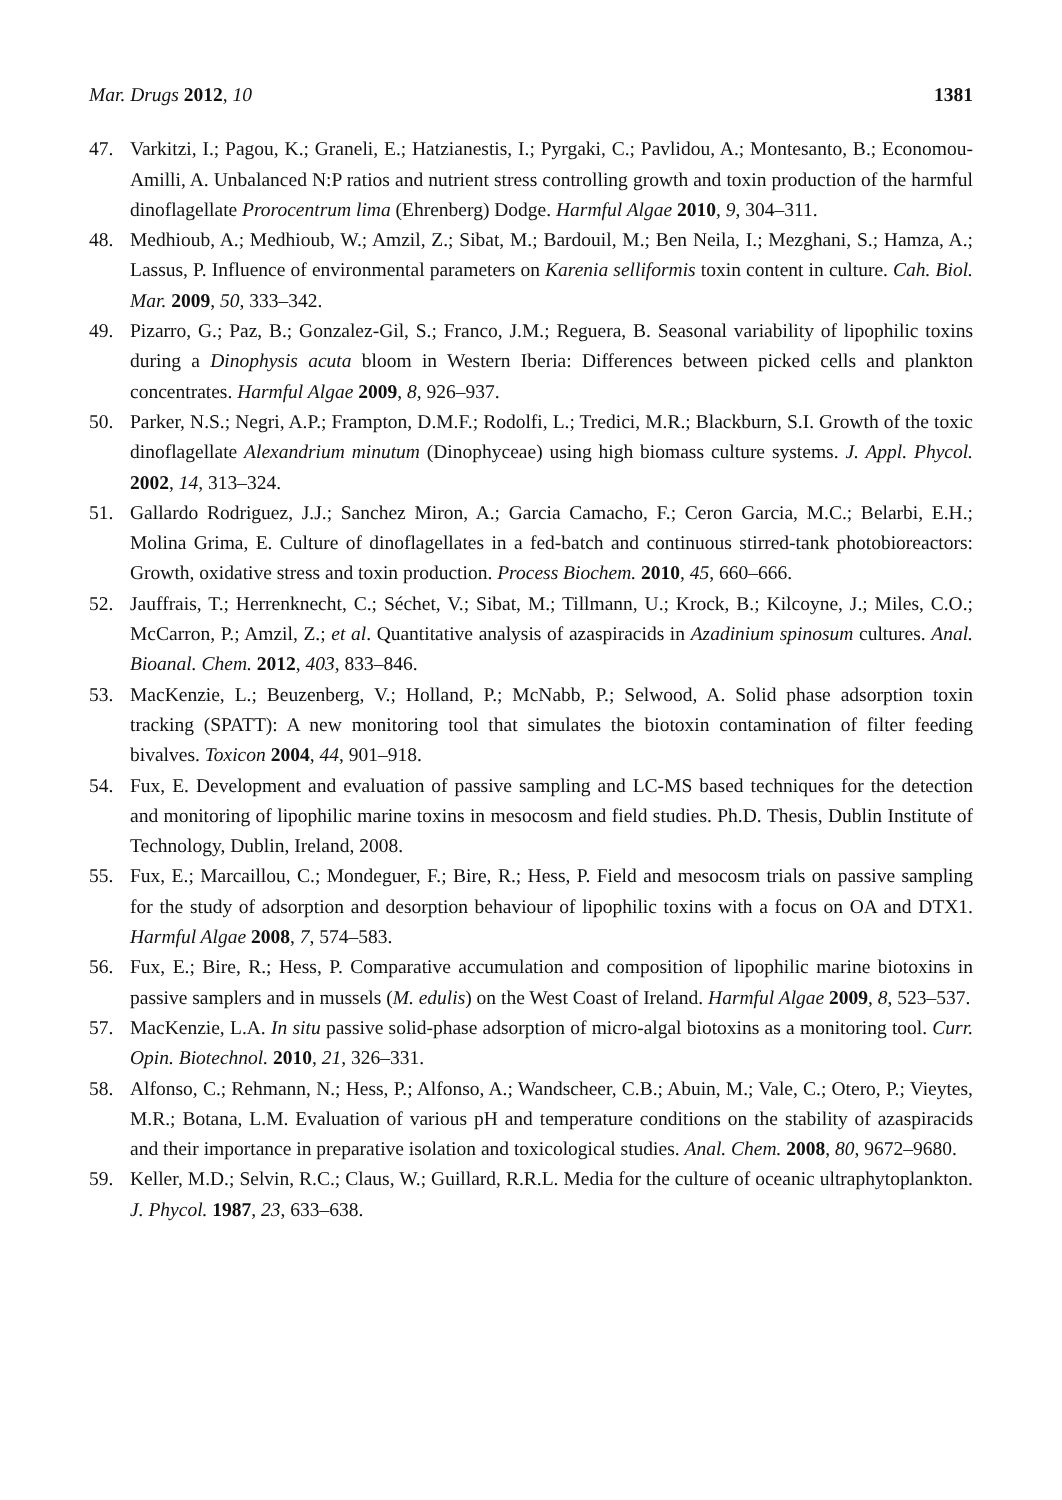Mar. Drugs 2012, 10 1381
47. Varkitzi, I.; Pagou, K.; Graneli, E.; Hatzianestis, I.; Pyrgaki, C.; Pavlidou, A.; Montesanto, B.; Economou-Amilli, A. Unbalanced N:P ratios and nutrient stress controlling growth and toxin production of the harmful dinoflagellate Prorocentrum lima (Ehrenberg) Dodge. Harmful Algae 2010, 9, 304–311.
48. Medhioub, A.; Medhioub, W.; Amzil, Z.; Sibat, M.; Bardouil, M.; Ben Neila, I.; Mezghani, S.; Hamza, A.; Lassus, P. Influence of environmental parameters on Karenia selliformis toxin content in culture. Cah. Biol. Mar. 2009, 50, 333–342.
49. Pizarro, G.; Paz, B.; Gonzalez-Gil, S.; Franco, J.M.; Reguera, B. Seasonal variability of lipophilic toxins during a Dinophysis acuta bloom in Western Iberia: Differences between picked cells and plankton concentrates. Harmful Algae 2009, 8, 926–937.
50. Parker, N.S.; Negri, A.P.; Frampton, D.M.F.; Rodolfi, L.; Tredici, M.R.; Blackburn, S.I. Growth of the toxic dinoflagellate Alexandrium minutum (Dinophyceae) using high biomass culture systems. J. Appl. Phycol. 2002, 14, 313–324.
51. Gallardo Rodriguez, J.J.; Sanchez Miron, A.; Garcia Camacho, F.; Ceron Garcia, M.C.; Belarbi, E.H.; Molina Grima, E. Culture of dinoflagellates in a fed-batch and continuous stirred-tank photobioreactors: Growth, oxidative stress and toxin production. Process Biochem. 2010, 45, 660–666.
52. Jauffrais, T.; Herrenknecht, C.; Séchet, V.; Sibat, M.; Tillmann, U.; Krock, B.; Kilcoyne, J.; Miles, C.O.; McCarron, P.; Amzil, Z.; et al. Quantitative analysis of azaspiracids in Azadinium spinosum cultures. Anal. Bioanal. Chem. 2012, 403, 833–846.
53. MacKenzie, L.; Beuzenberg, V.; Holland, P.; McNabb, P.; Selwood, A. Solid phase adsorption toxin tracking (SPATT): A new monitoring tool that simulates the biotoxin contamination of filter feeding bivalves. Toxicon 2004, 44, 901–918.
54. Fux, E. Development and evaluation of passive sampling and LC-MS based techniques for the detection and monitoring of lipophilic marine toxins in mesocosm and field studies. Ph.D. Thesis, Dublin Institute of Technology, Dublin, Ireland, 2008.
55. Fux, E.; Marcaillou, C.; Mondeguer, F.; Bire, R.; Hess, P. Field and mesocosm trials on passive sampling for the study of adsorption and desorption behaviour of lipophilic toxins with a focus on OA and DTX1. Harmful Algae 2008, 7, 574–583.
56. Fux, E.; Bire, R.; Hess, P. Comparative accumulation and composition of lipophilic marine biotoxins in passive samplers and in mussels (M. edulis) on the West Coast of Ireland. Harmful Algae 2009, 8, 523–537.
57. MacKenzie, L.A. In situ passive solid-phase adsorption of micro-algal biotoxins as a monitoring tool. Curr. Opin. Biotechnol. 2010, 21, 326–331.
58. Alfonso, C.; Rehmann, N.; Hess, P.; Alfonso, A.; Wandscheer, C.B.; Abuin, M.; Vale, C.; Otero, P.; Vieytes, M.R.; Botana, L.M. Evaluation of various pH and temperature conditions on the stability of azaspiracids and their importance in preparative isolation and toxicological studies. Anal. Chem. 2008, 80, 9672–9680.
59. Keller, M.D.; Selvin, R.C.; Claus, W.; Guillard, R.R.L. Media for the culture of oceanic ultraphytoplankton. J. Phycol. 1987, 23, 633–638.